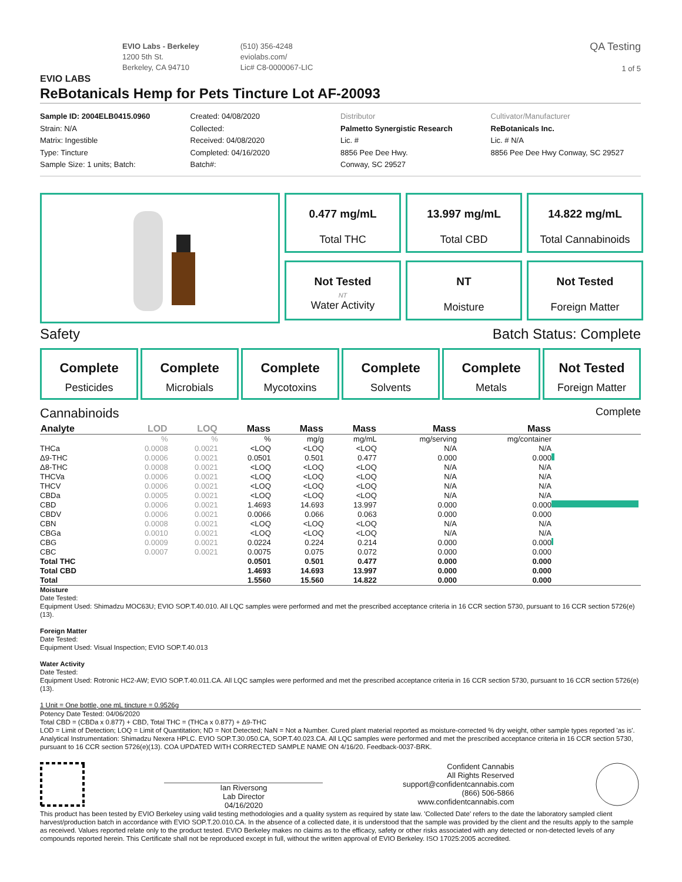EVIO LABS
EVIO Labs - Berkeley
1200 5th St.
Berkeley, CA 94710
(510) 356-4248
eviolabs.com/
Lic# C8-0000067-LIC
QA Testing
1 of 5
ReBotanicals Hemp for Pets Tincture Lot AF-20093
Sample ID: 2004ELB0415.0960
Strain: N/A
Matrix: Ingestible
Type: Tincture
Sample Size: 1 units; Batch:
Created: 04/08/2020
Collected:
Received: 04/08/2020
Completed: 04/16/2020
Batch#:
Distributor
Palmetto Synergistic Research
Lic. #
8856 Pee Dee Hwy.
Conway, SC 29527
Cultivator/Manufacturer
ReBotanicals Inc.
Lic. # N/A
8856 Pee Dee Hwy Conway, SC 29527
0.477 mg/mL
Total THC
13.997 mg/mL
Total CBD
14.822 mg/mL
Total Cannabinoids
Not Tested
NT
Water Activity
NT
Moisture
Not Tested
Foreign Matter
Safety Batch Status: Complete
Complete
Pesticides
Complete
Microbials
Complete
Mycotoxins
Complete
Solvents
Complete
Metals
Not Tested
Foreign Matter
Cannabinoids Complete
| Analyte | LOD | LOQ | Mass | Mass | Mass | Mass | Mass | |
| --- | --- | --- | --- | --- | --- | --- | --- | --- |
| | % | % | % | mg/g | mg/mL | mg/serving | mg/container | |
| THCa | 0.0008 | 0.0021 | <LOQ | <LOQ | <LOQ | N/A | N/A | |
| Δ9-THC | 0.0006 | 0.0021 | 0.0501 | 0.501 | 0.477 | 0.000 | 0.000 | |
| Δ8-THC | 0.0008 | 0.0021 | <LOQ | <LOQ | <LOQ | N/A | N/A | |
| THCVa | 0.0006 | 0.0021 | <LOQ | <LOQ | <LOQ | N/A | N/A | |
| THCV | 0.0006 | 0.0021 | <LOQ | <LOQ | <LOQ | N/A | N/A | |
| CBDa | 0.0005 | 0.0021 | <LOQ | <LOQ | <LOQ | N/A | N/A | |
| CBD | 0.0006 | 0.0021 | 1.4693 | 14.693 | 13.997 | 0.000 | 0.000 | |
| CBDV | 0.0006 | 0.0021 | 0.0066 | 0.066 | 0.063 | 0.000 | 0.000 | |
| CBN | 0.0008 | 0.0021 | <LOQ | <LOQ | <LOQ | N/A | N/A | |
| CBGa | 0.0010 | 0.0021 | <LOQ | <LOQ | <LOQ | N/A | N/A | |
| CBG | 0.0009 | 0.0021 | 0.0224 | 0.224 | 0.214 | 0.000 | 0.000 | |
| CBC | 0.0007 | 0.0021 | 0.0075 | 0.075 | 0.072 | 0.000 | 0.000 | |
| Total THC | | | 0.0501 | 0.501 | 0.477 | 0.000 | 0.000 | |
| Total CBD | | | 1.4693 | 14.693 | 13.997 | 0.000 | 0.000 | |
| Total | | | 1.5560 | 15.560 | 14.822 | 0.000 | 0.000 | |
Moisture
Date Tested:
Equipment Used: Shimadzu MOC63U; EVIO SOP.T.40.010. All LQC samples were performed and met the prescribed acceptance criteria in 16 CCR section 5730, pursuant to 16 CCR section 5726(e)(13).
Foreign Matter
Date Tested:
Equipment Used: Visual Inspection; EVIO SOP.T.40.013
Water Activity
Date Tested:
Equipment Used: Rotronic HC2-AW; EVIO SOP.T.40.011.CA. All LQC samples were performed and met the prescribed acceptance criteria in 16 CCR section 5730, pursuant to 16 CCR section 5726(e)(13).
1 Unit = One bottle, one mL tincture = 0.9526g
Potency Date Tested: 04/06/2020
Total CBD = (CBDa x 0.877) + CBD, Total THC = (THCa x 0.877) + Δ9-THC
LOD = Limit of Detection; LOQ = Limit of Quantitation; ND = Not Detected; NaN = Not a Number. Cured plant material reported as moisture-corrected % dry weight, other sample types reported 'as is'. Analytical Instrumentation: Shimadzu Nexera HPLC. EVIO SOP.T.30.050.CA, SOP.T.40.023.CA. All LQC samples were performed and met the prescribed acceptance criteria in 16 CCR section 5730, pursuant to 16 CCR section 5726(e)(13). COA UPDATED WITH CORRECTED SAMPLE NAME ON 4/16/20. Feedback-0037-BRK.
Ian Riversong
Lab Director
04/16/2020
Confident Cannabis
All Rights Reserved
support@confidentcannabis.com
(866) 506-5866
www.confidentcannabis.com
This product has been tested by EVIO Berkeley using valid testing methodologies and a quality system as required by state law. 'Collected Date' refers to the date the laboratory sampled client harvest/production batch in accordance with EVIO SOP.T.20.010.CA. In the absence of a collected date, it is understood that the sample was provided by the client and the results apply to the sample as received. Values reported relate only to the product tested. EVIO Berkeley makes no claims as to the efficacy, safety or other risks associated with any detected or non-detected levels of any compounds reported herein. This Certificate shall not be reproduced except in full, without the written approval of EVIO Berkeley. ISO 17025:2005 accredited.